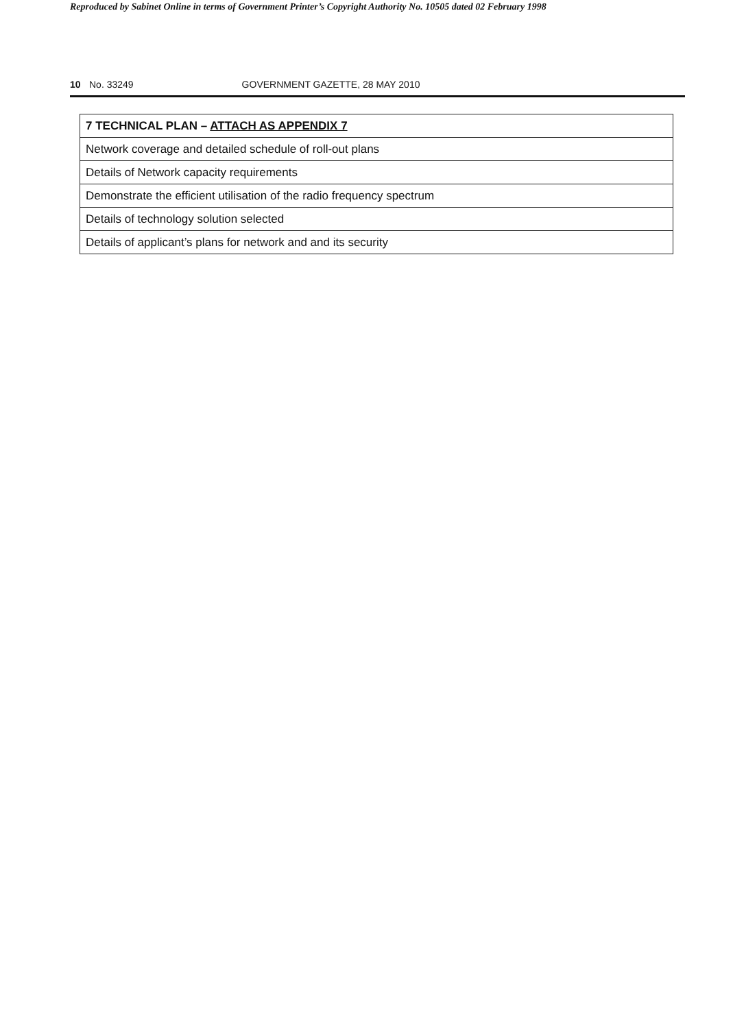Reproduced by Sabinet Online in terms of Government Printer’s Copyright Authority No. 10505 dated 02 February 1998
10 No. 33249 GOVERNMENT GAZETTE, 28 MAY 2010
| 7 TECHNICAL PLAN – ATTACH AS APPENDIX 7 |
| --- |
| Network coverage and detailed schedule of roll-out plans |
| Details of Network capacity requirements |
| Demonstrate the efficient utilisation of the radio frequency spectrum |
| Details of technology solution selected |
| Details of applicant’s plans for network and and its security |